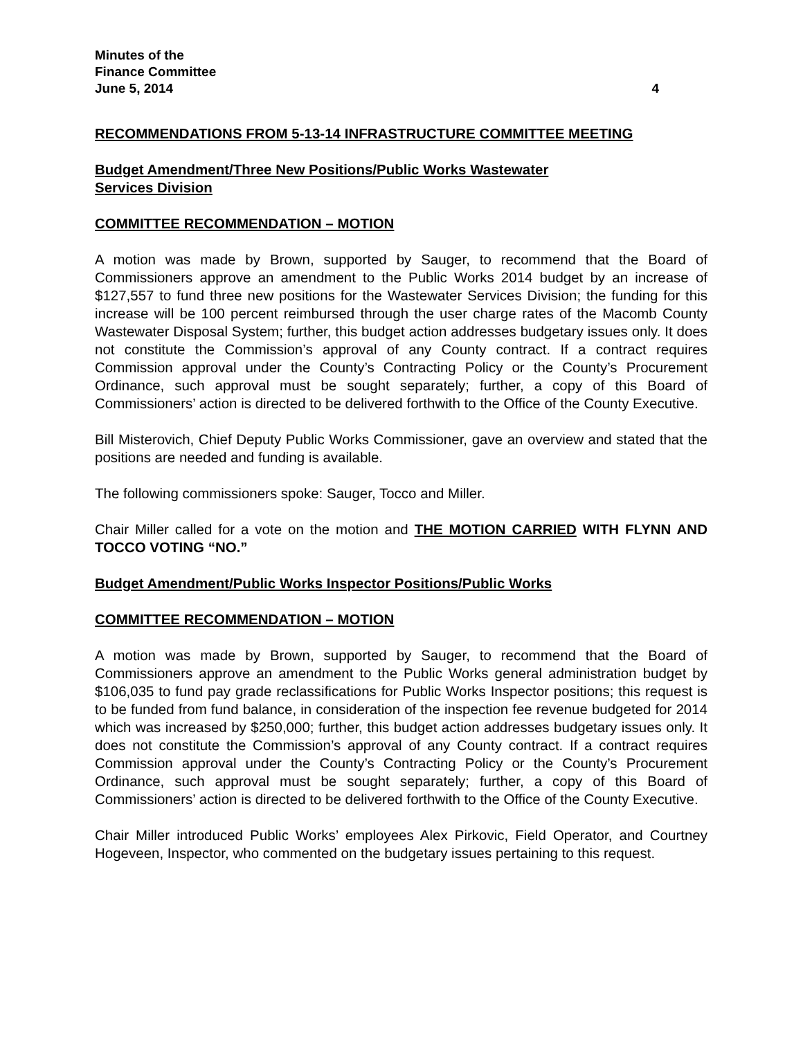Minutes of the
Finance Committee
June 5, 2014 4
RECOMMENDATIONS FROM 5-13-14 INFRASTRUCTURE COMMITTEE MEETING
Budget Amendment/Three New Positions/Public Works Wastewater
Services Division
COMMITTEE RECOMMENDATION – MOTION
A motion was made by Brown, supported by Sauger, to recommend that the Board of Commissioners approve an amendment to the Public Works 2014 budget by an increase of $127,557 to fund three new positions for the Wastewater Services Division; the funding for this increase will be 100 percent reimbursed through the user charge rates of the Macomb County Wastewater Disposal System; further, this budget action addresses budgetary issues only. It does not constitute the Commission’s approval of any County contract. If a contract requires Commission approval under the County’s Contracting Policy or the County’s Procurement Ordinance, such approval must be sought separately; further, a copy of this Board of Commissioners’ action is directed to be delivered forthwith to the Office of the County Executive.
Bill Misterovich, Chief Deputy Public Works Commissioner, gave an overview and stated that the positions are needed and funding is available.
The following commissioners spoke: Sauger, Tocco and Miller.
Chair Miller called for a vote on the motion and THE MOTION CARRIED WITH FLYNN AND TOCCO VOTING “NO.”
Budget Amendment/Public Works Inspector Positions/Public Works
COMMITTEE RECOMMENDATION – MOTION
A motion was made by Brown, supported by Sauger, to recommend that the Board of Commissioners approve an amendment to the Public Works general administration budget by $106,035 to fund pay grade reclassifications for Public Works Inspector positions; this request is to be funded from fund balance, in consideration of the inspection fee revenue budgeted for 2014 which was increased by $250,000; further, this budget action addresses budgetary issues only. It does not constitute the Commission’s approval of any County contract. If a contract requires Commission approval under the County’s Contracting Policy or the County’s Procurement Ordinance, such approval must be sought separately; further, a copy of this Board of Commissioners’ action is directed to be delivered forthwith to the Office of the County Executive.
Chair Miller introduced Public Works’ employees Alex Pirkovic, Field Operator, and Courtney Hogeveen, Inspector, who commented on the budgetary issues pertaining to this request.